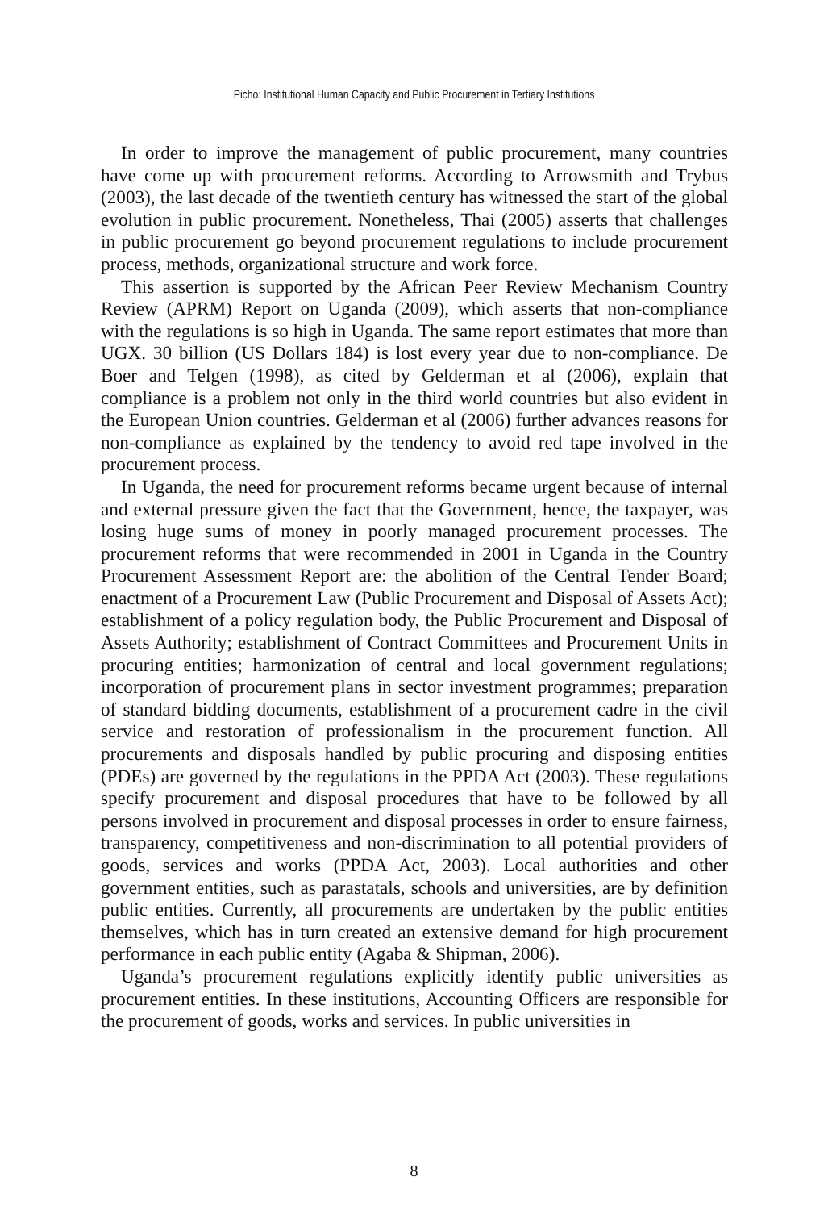Picho: Institutional Human Capacity and Public Procurement in Tertiary Institutions
In order to improve the management of public procurement, many countries have come up with procurement reforms. According to Arrowsmith and Trybus (2003), the last decade of the twentieth century has witnessed the start of the global evolution in public procurement. Nonetheless, Thai (2005) asserts that challenges in public procurement go beyond procurement regulations to include procurement process, methods, organizational structure and work force.
This assertion is supported by the African Peer Review Mechanism Country Review (APRM) Report on Uganda (2009), which asserts that non-compliance with the regulations is so high in Uganda. The same report estimates that more than UGX. 30 billion (US Dollars 184) is lost every year due to non-compliance. De Boer and Telgen (1998), as cited by Gelderman et al (2006), explain that compliance is a problem not only in the third world countries but also evident in the European Union countries. Gelderman et al (2006) further advances reasons for non-compliance as explained by the tendency to avoid red tape involved in the procurement process.
In Uganda, the need for procurement reforms became urgent because of internal and external pressure given the fact that the Government, hence, the taxpayer, was losing huge sums of money in poorly managed procurement processes. The procurement reforms that were recommended in 2001 in Uganda in the Country Procurement Assessment Report are: the abolition of the Central Tender Board; enactment of a Procurement Law (Public Procurement and Disposal of Assets Act); establishment of a policy regulation body, the Public Procurement and Disposal of Assets Authority; establishment of Contract Committees and Procurement Units in procuring entities; harmonization of central and local government regulations; incorporation of procurement plans in sector investment programmes; preparation of standard bidding documents, establishment of a procurement cadre in the civil service and restoration of professionalism in the procurement function. All procurements and disposals handled by public procuring and disposing entities (PDEs) are governed by the regulations in the PPDA Act (2003). These regulations specify procurement and disposal procedures that have to be followed by all persons involved in procurement and disposal processes in order to ensure fairness, transparency, competitiveness and non-discrimination to all potential providers of goods, services and works (PPDA Act, 2003). Local authorities and other government entities, such as parastatals, schools and universities, are by definition public entities. Currently, all procurements are undertaken by the public entities themselves, which has in turn created an extensive demand for high procurement performance in each public entity (Agaba & Shipman, 2006).
Uganda’s procurement regulations explicitly identify public universities as procurement entities. In these institutions, Accounting Officers are responsible for the procurement of goods, works and services. In public universities in
8